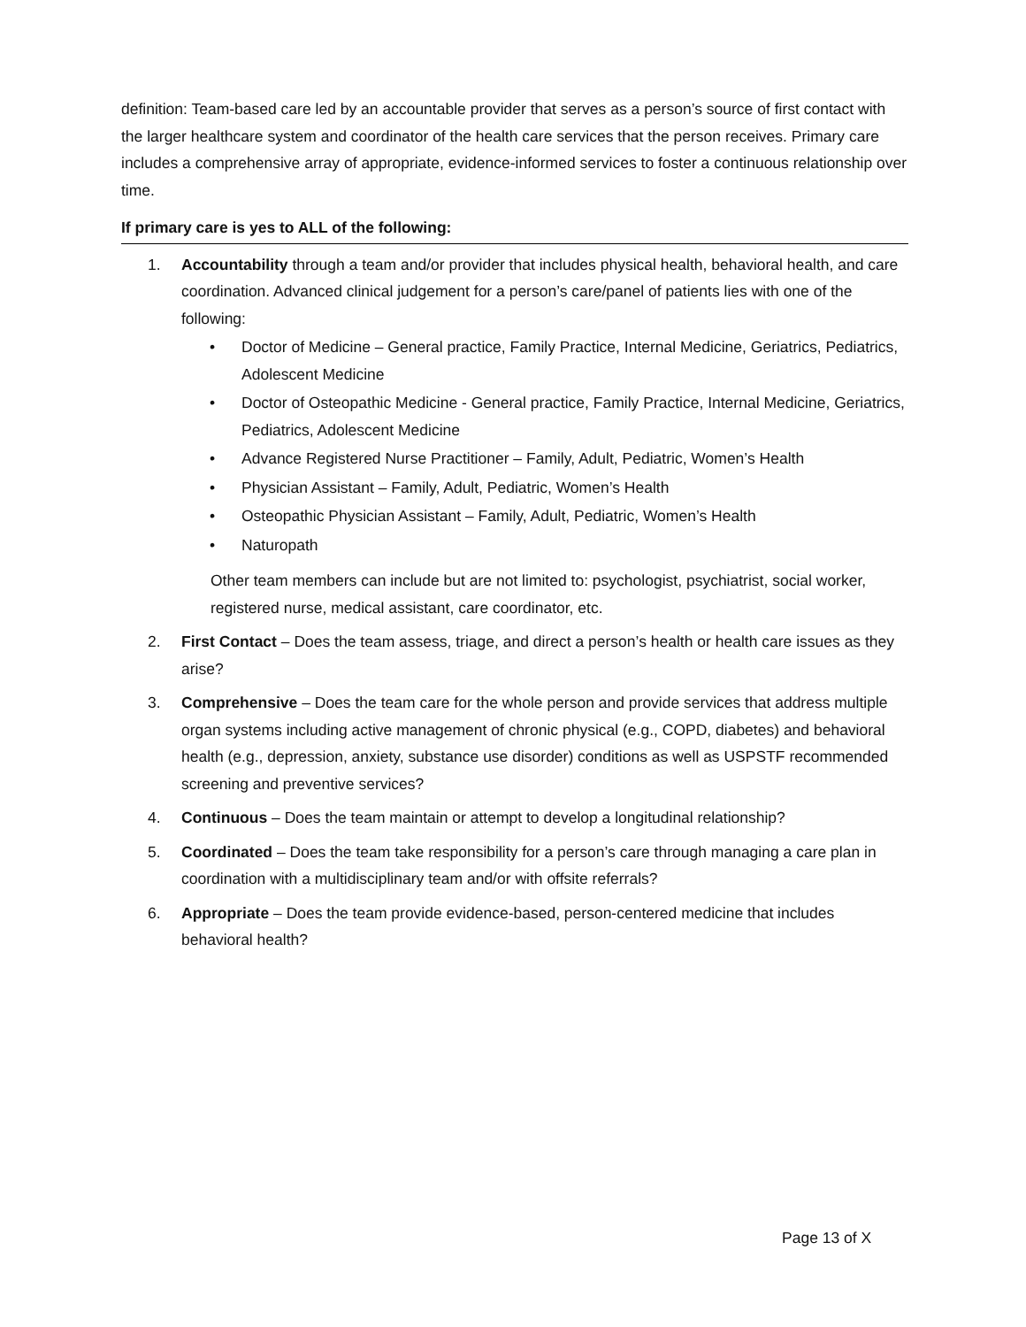definition: Team-based care led by an accountable provider that serves as a person’s source of first contact with the larger healthcare system and coordinator of the health care services that the person receives. Primary care includes a comprehensive array of appropriate, evidence-informed services to foster a continuous relationship over time.
If primary care is yes to ALL of the following:
1. Accountability through a team and/or provider that includes physical health, behavioral health, and care coordination. Advanced clinical judgement for a person’s care/panel of patients lies with one of the following:
• Doctor of Medicine – General practice, Family Practice, Internal Medicine, Geriatrics, Pediatrics, Adolescent Medicine
• Doctor of Osteopathic Medicine - General practice, Family Practice, Internal Medicine, Geriatrics, Pediatrics, Adolescent Medicine
• Advance Registered Nurse Practitioner – Family, Adult, Pediatric, Women’s Health
• Physician Assistant – Family, Adult, Pediatric, Women’s Health
• Osteopathic Physician Assistant – Family, Adult, Pediatric, Women’s Health
• Naturopath
Other team members can include but are not limited to: psychologist, psychiatrist, social worker, registered nurse, medical assistant, care coordinator, etc.
2. First Contact – Does the team assess, triage, and direct a person’s health or health care issues as they arise?
3. Comprehensive – Does the team care for the whole person and provide services that address multiple organ systems including active management of chronic physical (e.g., COPD, diabetes) and behavioral health (e.g., depression, anxiety, substance use disorder) conditions as well as USPSTF recommended screening and preventive services?
4. Continuous – Does the team maintain or attempt to develop a longitudinal relationship?
5. Coordinated – Does the team take responsibility for a person’s care through managing a care plan in coordination with a multidisciplinary team and/or with offsite referrals?
6. Appropriate – Does the team provide evidence-based, person-centered medicine that includes behavioral health?
Page 13 of X